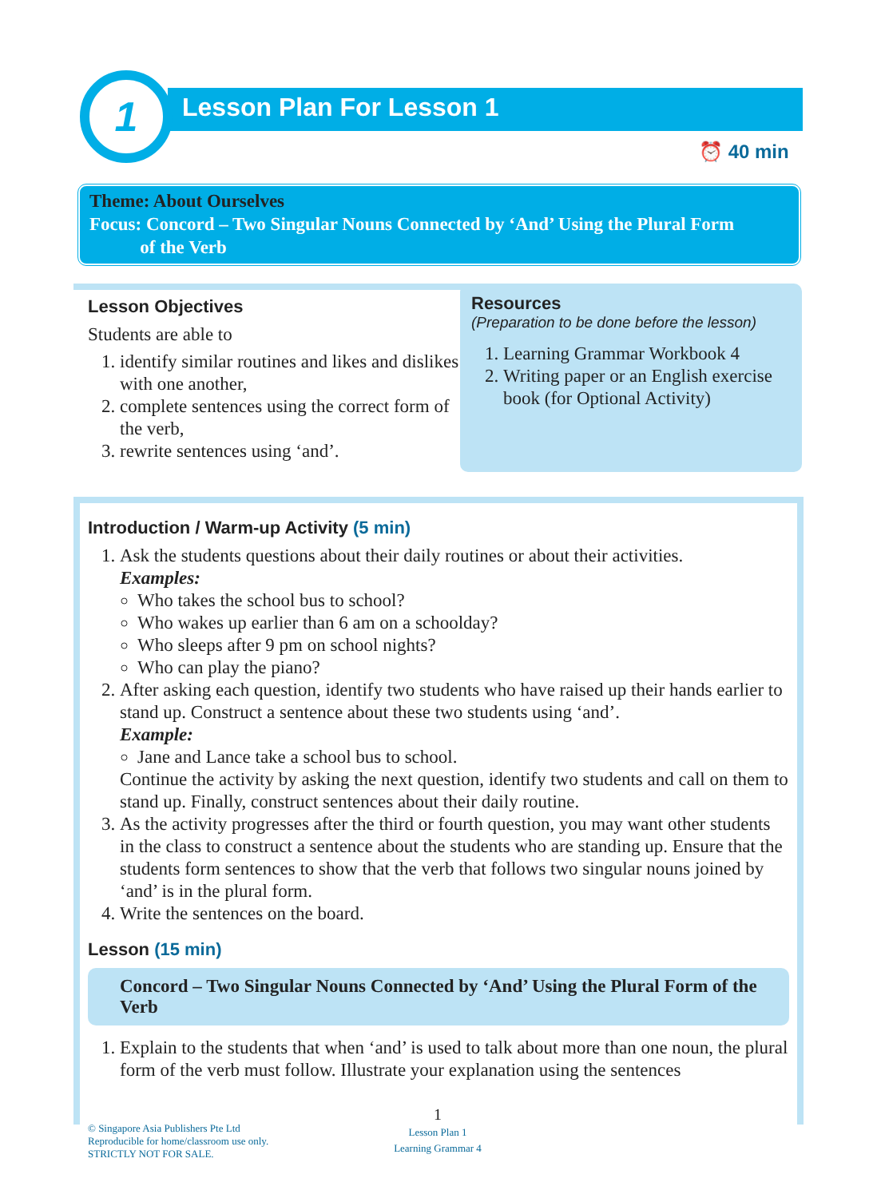1 Lesson Plan For Lesson 1
⏰ 40 min
Theme: About Ourselves
Focus: Concord – Two Singular Nouns Connected by ‘And’ Using the Plural Form
of the Verb
Lesson Objectives
Students are able to
1. identify similar routines and likes and dislikes with one another,
2. complete sentences using the correct form of the verb,
3. rewrite sentences using ‘and’.
Resources
(Preparation to be done before the lesson)
1. Learning Grammar Workbook 4
2. Writing paper or an English exercise book (for Optional Activity)
Introduction / Warm-up Activity (5 min)
1. Ask the students questions about their daily routines or about their activities.
Examples:
Who takes the school bus to school?
Who wakes up earlier than 6 am on a schoolday?
Who sleeps after 9 pm on school nights?
Who can play the piano?
2. After asking each question, identify two students who have raised up their hands earlier to stand up. Construct a sentence about these two students using ‘and’.
Example:
Jane and Lance take a school bus to school.
Continue the activity by asking the next question, identify two students and call on them to stand up. Finally, construct sentences about their daily routine.
3. As the activity progresses after the third or fourth question, you may want other students in the class to construct a sentence about the students who are standing up. Ensure that the students form sentences to show that the verb that follows two singular nouns joined by ‘and’ is in the plural form.
4. Write the sentences on the board.
Lesson (15 min)
Concord – Two Singular Nouns Connected by ‘And’ Using the Plural Form of the Verb
1. Explain to the students that when ‘and’ is used to talk about more than one noun, the plural form of the verb must follow. Illustrate your explanation using the sentences
© Singapore Asia Publishers Pte Ltd
Reproducible for home/classroom use only.
STRICTLY NOT FOR SALE.
1
Lesson Plan 1
Learning Grammar 4